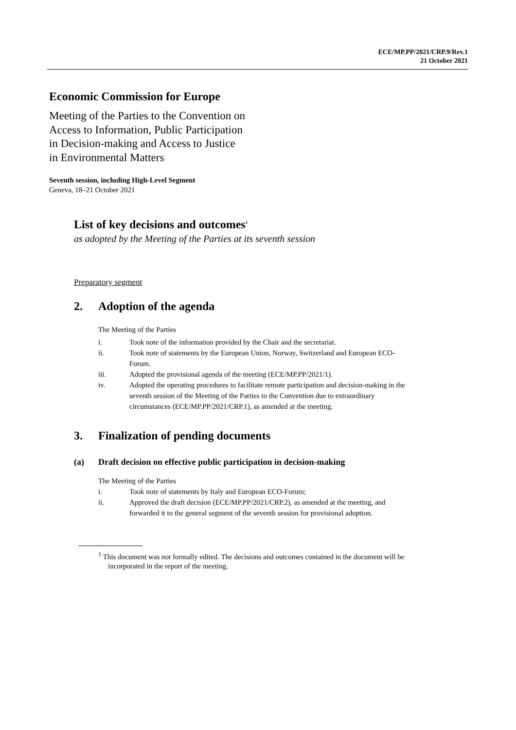ECE/MP.PP/2021/CRP.9/Rev.1
21 October 2021
Economic Commission for Europe
Meeting of the Parties to the Convention on
Access to Information, Public Participation
in Decision-making and Access to Justice
in Environmental Matters
Seventh session, including High-Level Segment
Geneva, 18–21 October 2021
List of key decisions and outcomes<sup>1</sup>
as adopted by the Meeting of the Parties at its seventh session
Preparatory segment
2. Adoption of the agenda
The Meeting of the Parties
i. Took note of the information provided by the Chair and the secretariat.
ii. Took note of statements by the European Union, Norway, Switzerland and European ECO-Forum.
iii. Adopted the provisional agenda of the meeting (ECE/MP.PP/2021/1).
iv. Adopted the operating procedures to facilitate remote participation and decision-making in the seventh session of the Meeting of the Parties to the Convention due to extraordinary circumstances (ECE/MP.PP/2021/CRP.1), as amended at the meeting.
3. Finalization of pending documents
(a) Draft decision on effective public participation in decision-making
The Meeting of the Parties
i. Took note of statements by Italy and European ECO-Forum;
ii. Approved the draft decision (ECE/MP.PP/2021/CRP.2), as amended at the meeting, and forwarded it to the general segment of the seventh session for provisional adoption.
<sup>1</sup> This document was not formally edited. The decisions and outcomes contained in the document will be incorporated in the report of the meeting.